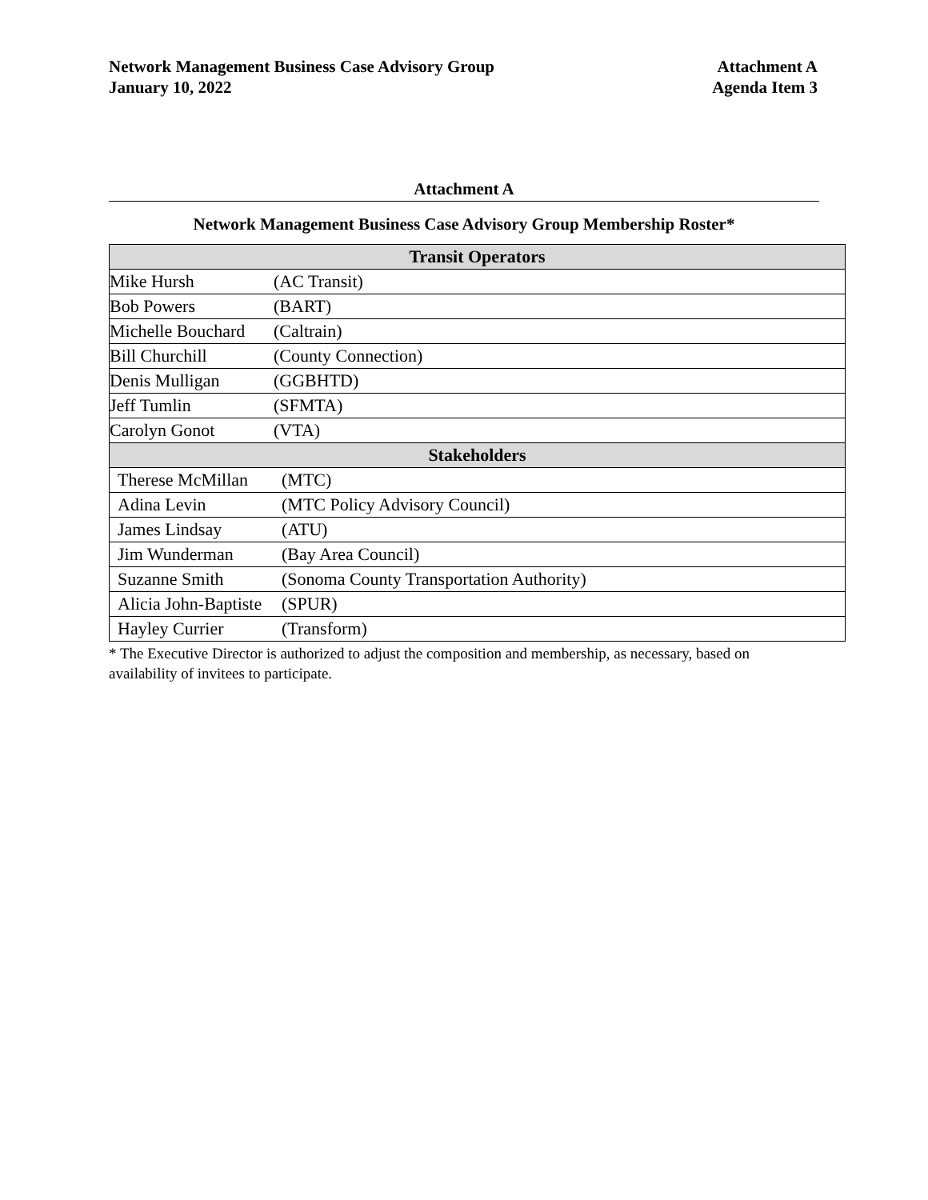Network Management Business Case Advisory Group
January 10, 2022
Attachment A
Agenda Item 3
Attachment A
Network Management Business Case Advisory Group Membership Roster*
| Transit Operators | |
| --- | --- |
| Mike Hursh | (AC Transit) |
| Bob Powers | (BART) |
| Michelle Bouchard | (Caltrain) |
| Bill Churchill | (County Connection) |
| Denis Mulligan | (GGBHTD) |
| Jeff Tumlin | (SFMTA) |
| Carolyn Gonot | (VTA) |
| Stakeholders | |
| Therese McMillan | (MTC) |
| Adina Levin | (MTC Policy Advisory Council) |
| James Lindsay | (ATU) |
| Jim Wunderman | (Bay Area Council) |
| Suzanne Smith | (Sonoma County Transportation Authority) |
| Alicia John-Baptiste | (SPUR) |
| Hayley Currier | (Transform) |
* The Executive Director is authorized to adjust the composition and membership, as necessary, based on availability of invitees to participate.